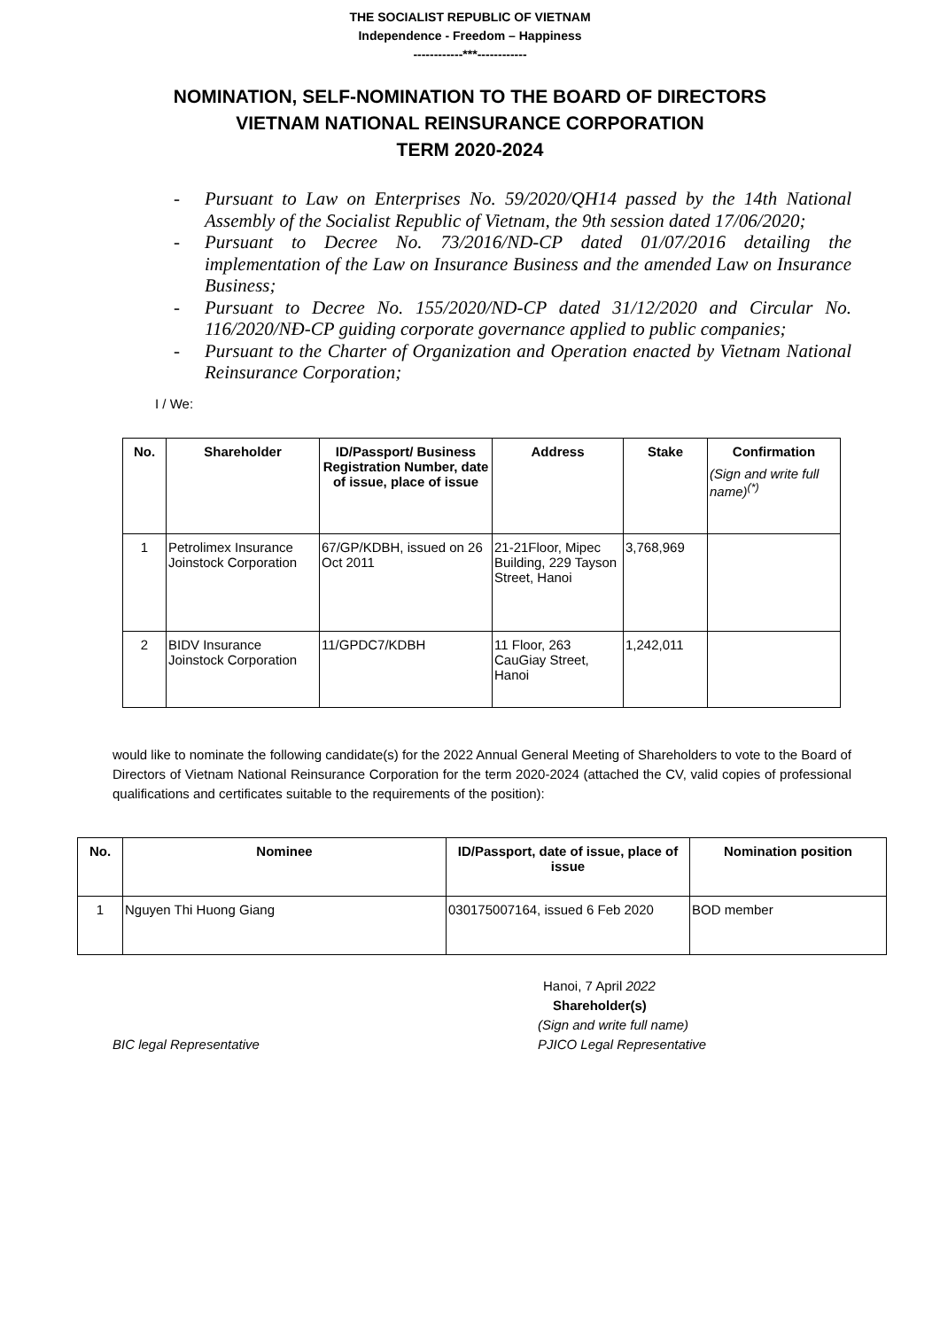THE SOCIALIST REPUBLIC OF VIETNAM
Independence - Freedom – Happiness
------------***------------
NOMINATION, SELF-NOMINATION TO THE BOARD OF DIRECTORS
VIETNAM NATIONAL REINSURANCE CORPORATION
TERM 2020-2024
- Pursuant to Law on Enterprises No. 59/2020/QH14 passed by the 14th National Assembly of the Socialist Republic of Vietnam, the 9th session dated 17/06/2020;
- Pursuant to Decree No. 73/2016/ND-CP dated 01/07/2016 detailing the implementation of the Law on Insurance Business and the amended Law on Insurance Business;
- Pursuant to Decree No. 155/2020/ND-CP dated 31/12/2020 and Circular No. 116/2020/NĐ-CP guiding corporate governance applied to public companies;
- Pursuant to the Charter of Organization and Operation enacted by Vietnam National Reinsurance Corporation;
I / We:
| No. | Shareholder | ID/Passport/ Business Registration Number, date of issue, place of issue | Address | Stake | Confirmation (Sign and write full name)<sup>(*)</sup> |
| --- | --- | --- | --- | --- | --- |
| 1 | Petrolimex Insurance Joinstock Corporation | 67/GP/KDBH, issued on 26 Oct 2011 | 21-21Floor, Mipec Building, 229 Tayson Street, Hanoi | 3,768,969 | |
| 2 | BIDV Insurance Joinstock Corporation | 11/GPDC7/KDBH | 11 Floor, 263 CauGiay Street, Hanoi | 1,242,011 | |
would like to nominate the following candidate(s) for the 2022 Annual General Meeting of Shareholders to vote to the Board of Directors of Vietnam National Reinsurance Corporation for the term 2020-2024 (attached the CV, valid copies of professional qualifications and certificates suitable to the requirements of the position):
| No. | Nominee | ID/Passport, date of issue, place of issue | Nomination position |
| --- | --- | --- | --- |
| 1 | Nguyen Thi Huong Giang | 030175007164, issued 6 Feb 2020 | BOD member |
BIC legal Representative
Hanoi, 7 April 2022
Shareholder(s)
(Sign and write full name)
PJICO Legal Representative